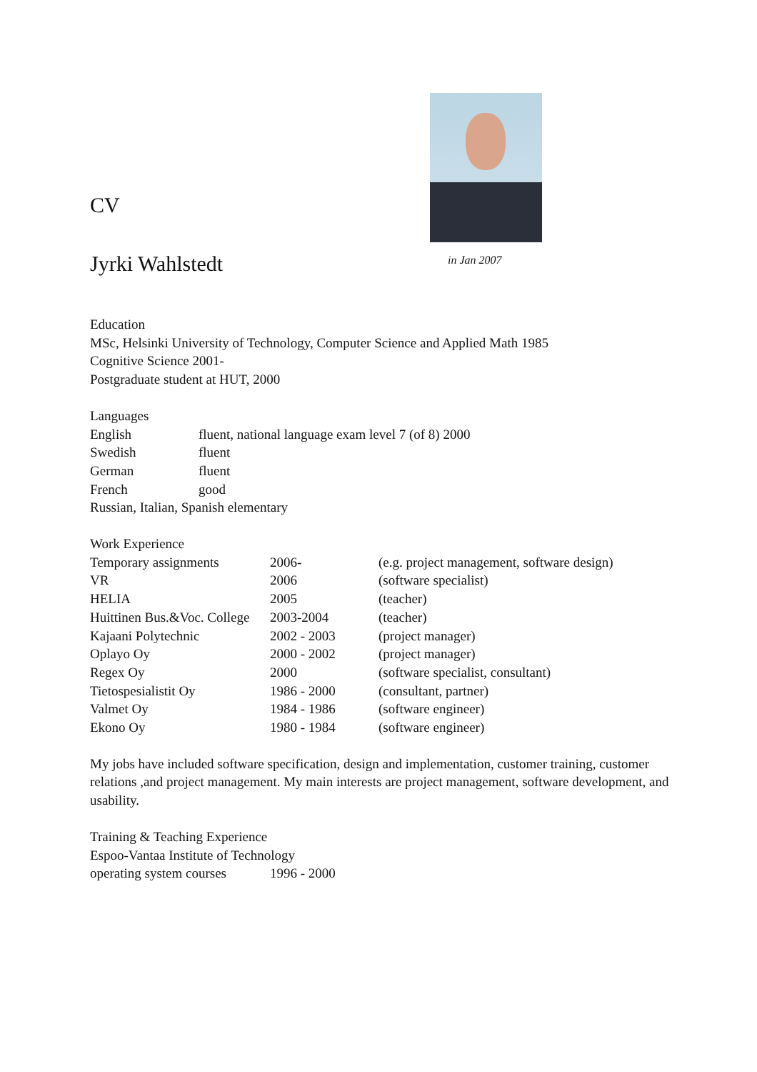CV
Jyrki Wahlstedt
in Jan 2007
Education
MSc, Helsinki University of Technology, Computer Science and Applied Math 1985
Cognitive Science 2001-
Postgraduate student at HUT, 2000
Languages
| English | fluent, national language exam level 7 (of 8) 2000 |
| Swedish | fluent |
| German | fluent |
| French | good |
Russian, Italian, Spanish elementary
Work Experience
| Temporary assignments | 2006- | (e.g. project management, software design) |
| VR | 2006 | (software specialist) |
| HELIA | 2005 | (teacher) |
| Huittinen Bus.&Voc. College | 2003-2004 | (teacher) |
| Kajaani Polytechnic | 2002 - 2003 | (project manager) |
| Oplayo Oy | 2000 - 2002 | (project manager) |
| Regex Oy | 2000 | (software specialist, consultant) |
| Tietospesialistit Oy | 1986 - 2000 | (consultant, partner) |
| Valmet Oy | 1984 - 1986 | (software engineer) |
| Ekono Oy | 1980 - 1984 | (software engineer) |
My jobs have included software specification, design and implementation, customer training, customer relations ,and project management. My main interests are project management, software development, and usability.
Training & Teaching Experience
Espoo-Vantaa Institute of Technology
| operating system courses | 1996 - 2000 |